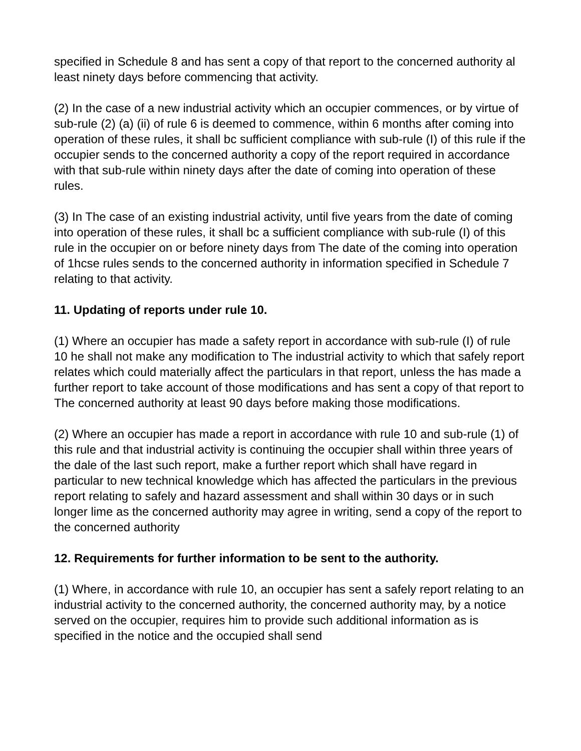specified in Schedule 8 and has sent a copy of that report to the concerned authority al least ninety days before commencing that activity.
(2) In the case of a new industrial activity which an occupier commences, or by virtue of sub-rule (2) (a) (ii) of rule 6 is deemed to commence, within 6 months after coming into operation of these rules, it shall bc sufficient compliance with sub-rule (I) of this rule if the occupier sends to the concerned authority a copy of the report required in accordance with that sub-rule within ninety days after the date of coming into operation of these rules.
(3) In The case of an existing industrial activity, until five years from the date of coming into operation of these rules, it shall bc a sufficient compliance with sub-rule (I) of this rule in the occupier on or before ninety days from The date of the coming into operation of 1hcse rules sends to the concerned authority in information specified in Schedule 7 relating to that activity.
11. Updating of reports under rule 10.
(1) Where an occupier has made a safety report in accordance with sub-rule (I) of rule 10 he shall not make any modification to The industrial activity to which that safely report relates which could materially affect the particulars in that report, unless the has made a further report to take account of those modifications and has sent a copy of that report to The concerned authority at least 90 days before making those modifications.
(2) Where an occupier has made a report in accordance with rule 10 and sub-rule (1) of this rule and that industrial activity is continuing the occupier shall within three years of the dale of the last such report, make a further report which shall have regard in particular to new technical knowledge which has affected the particulars in the previous report relating to safely and hazard assessment and shall within 30 days or in such longer lime as the concerned authority may agree in writing, send a copy of the report to the concerned authority
12. Requirements for further information to be sent to the authority.
(1) Where, in accordance with rule 10, an occupier has sent a safely report relating to an industrial activity to the concerned authority, the concerned authority may, by a notice served on the occupier, requires him to provide such additional information as is specified in the notice and the occupied shall send